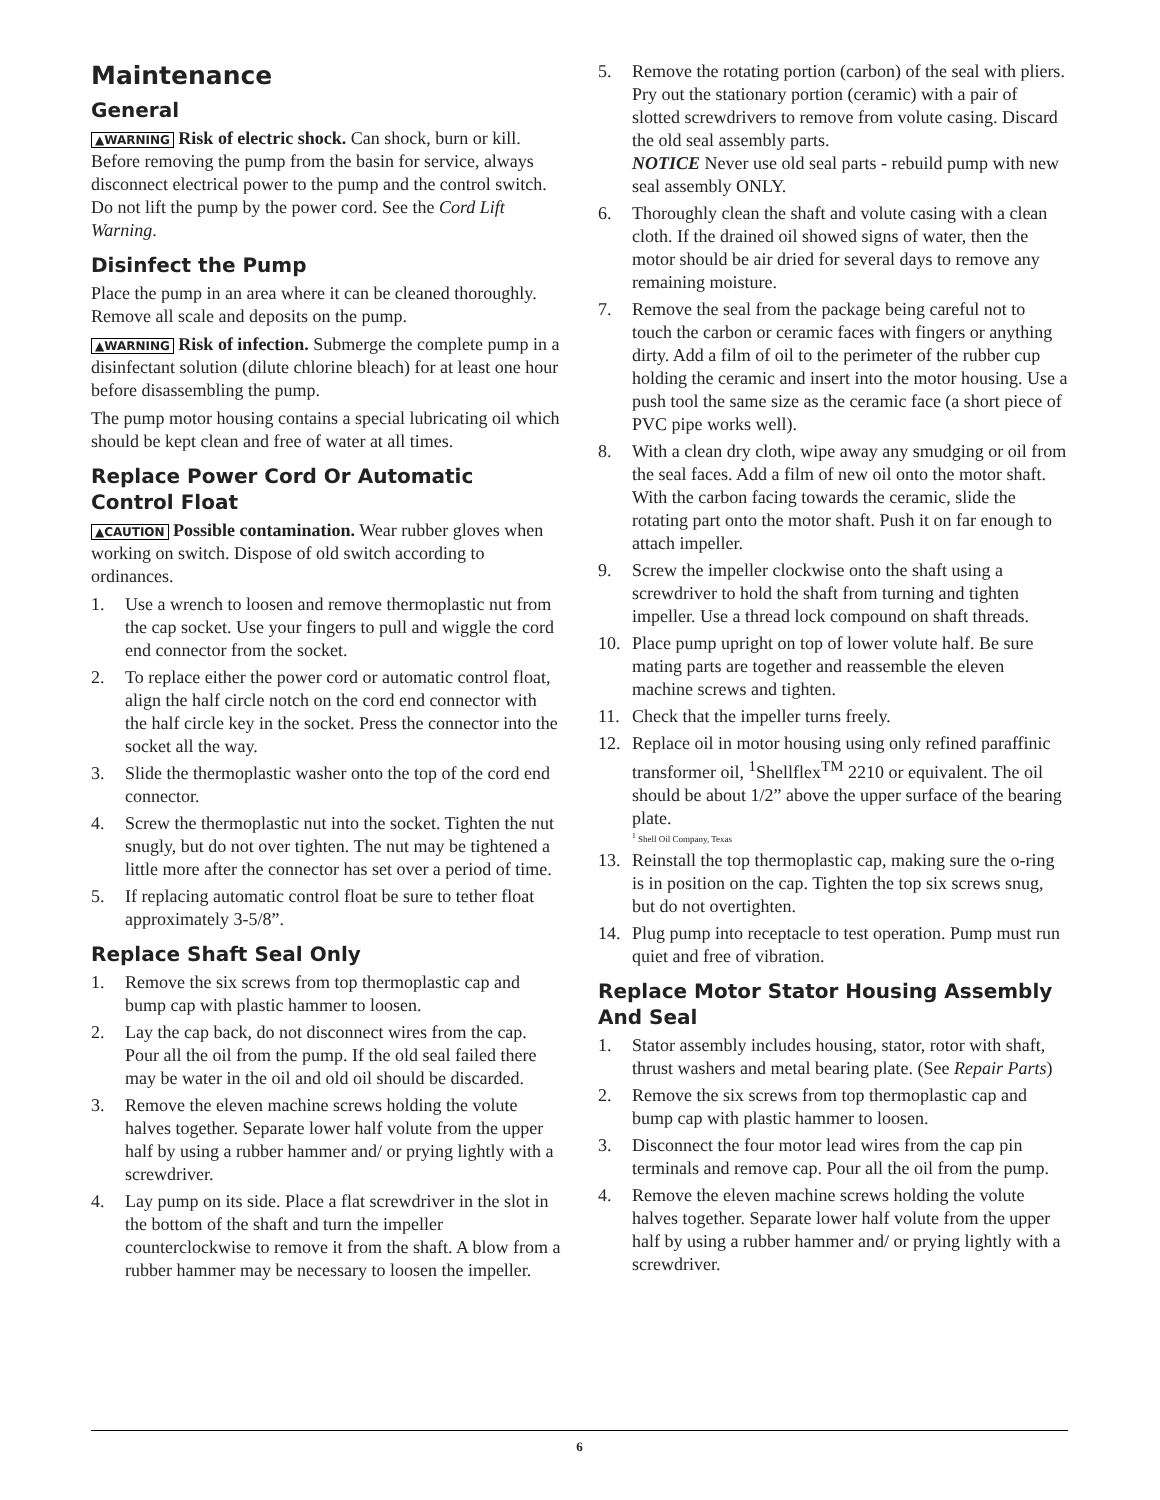Maintenance
General
▲WARNING Risk of electric shock. Can shock, burn or kill. Before removing the pump from the basin for service, always disconnect electrical power to the pump and the control switch. Do not lift the pump by the power cord. See the Cord Lift Warning.
Disinfect the Pump
Place the pump in an area where it can be cleaned thoroughly. Remove all scale and deposits on the pump.
▲WARNING Risk of infection. Submerge the complete pump in a disinfectant solution (dilute chlorine bleach) for at least one hour before disassembling the pump.
The pump motor housing contains a special lubricating oil which should be kept clean and free of water at all times.
Replace Power Cord Or Automatic Control Float
▲CAUTION Possible contamination. Wear rubber gloves when working on switch. Dispose of old switch according to ordinances.
1. Use a wrench to loosen and remove thermoplastic nut from the cap socket. Use your fingers to pull and wiggle the cord end connector from the socket.
2. To replace either the power cord or automatic control float, align the half circle notch on the cord end connector with the half circle key in the socket. Press the connector into the socket all the way.
3. Slide the thermoplastic washer onto the top of the cord end connector.
4. Screw the thermoplastic nut into the socket. Tighten the nut snugly, but do not over tighten. The nut may be tightened a little more after the connector has set over a period of time.
5. If replacing automatic control float be sure to tether float approximately 3-5/8”.
Replace Shaft Seal Only
1. Remove the six screws from top thermoplastic cap and bump cap with plastic hammer to loosen.
2. Lay the cap back, do not disconnect wires from the cap. Pour all the oil from the pump. If the old seal failed there may be water in the oil and old oil should be discarded.
3. Remove the eleven machine screws holding the volute halves together. Separate lower half volute from the upper half by using a rubber hammer and/ or prying lightly with a screwdriver.
4. Lay pump on its side. Place a flat screwdriver in the slot in the bottom of the shaft and turn the impeller counterclockwise to remove it from the shaft. A blow from a rubber hammer may be necessary to loosen the impeller.
5. Remove the rotating portion (carbon) of the seal with pliers. Pry out the stationary portion (ceramic) with a pair of slotted screwdrivers to remove from volute casing. Discard the old seal assembly parts.
NOTICE Never use old seal parts - rebuild pump with new seal assembly ONLY.
6. Thoroughly clean the shaft and volute casing with a clean cloth. If the drained oil showed signs of water, then the motor should be air dried for several days to remove any remaining moisture.
7. Remove the seal from the package being careful not to touch the carbon or ceramic faces with fingers or anything dirty. Add a film of oil to the perimeter of the rubber cup holding the ceramic and insert into the motor housing. Use a push tool the same size as the ceramic face (a short piece of PVC pipe works well).
8. With a clean dry cloth, wipe away any smudging or oil from the seal faces. Add a film of new oil onto the motor shaft. With the carbon facing towards the ceramic, slide the rotating part onto the motor shaft. Push it on far enough to attach impeller.
9. Screw the impeller clockwise onto the shaft using a screwdriver to hold the shaft from turning and tighten impeller. Use a thread lock compound on shaft threads.
10. Place pump upright on top of lower volute half. Be sure mating parts are together and reassemble the eleven machine screws and tighten.
11. Check that the impeller turns freely.
12. Replace oil in motor housing using only refined paraffinic transformer oil, <sup>1</sup>Shellflex<sup>TM</sup> 2210 or equivalent. The oil should be about 1/2” above the upper surface of the bearing plate.
<sup>1</sup> Shell Oil Company, Texas
13. Reinstall the top thermoplastic cap, making sure the o-ring is in position on the cap. Tighten the top six screws snug, but do not overtighten.
14. Plug pump into receptacle to test operation. Pump must run quiet and free of vibration.
Replace Motor Stator Housing Assembly And Seal
1. Stator assembly includes housing, stator, rotor with shaft, thrust washers and metal bearing plate. (See Repair Parts)
2. Remove the six screws from top thermoplastic cap and bump cap with plastic hammer to loosen.
3. Disconnect the four motor lead wires from the cap pin terminals and remove cap. Pour all the oil from the pump.
4. Remove the eleven machine screws holding the volute halves together. Separate lower half volute from the upper half by using a rubber hammer and/ or prying lightly with a screwdriver.
6